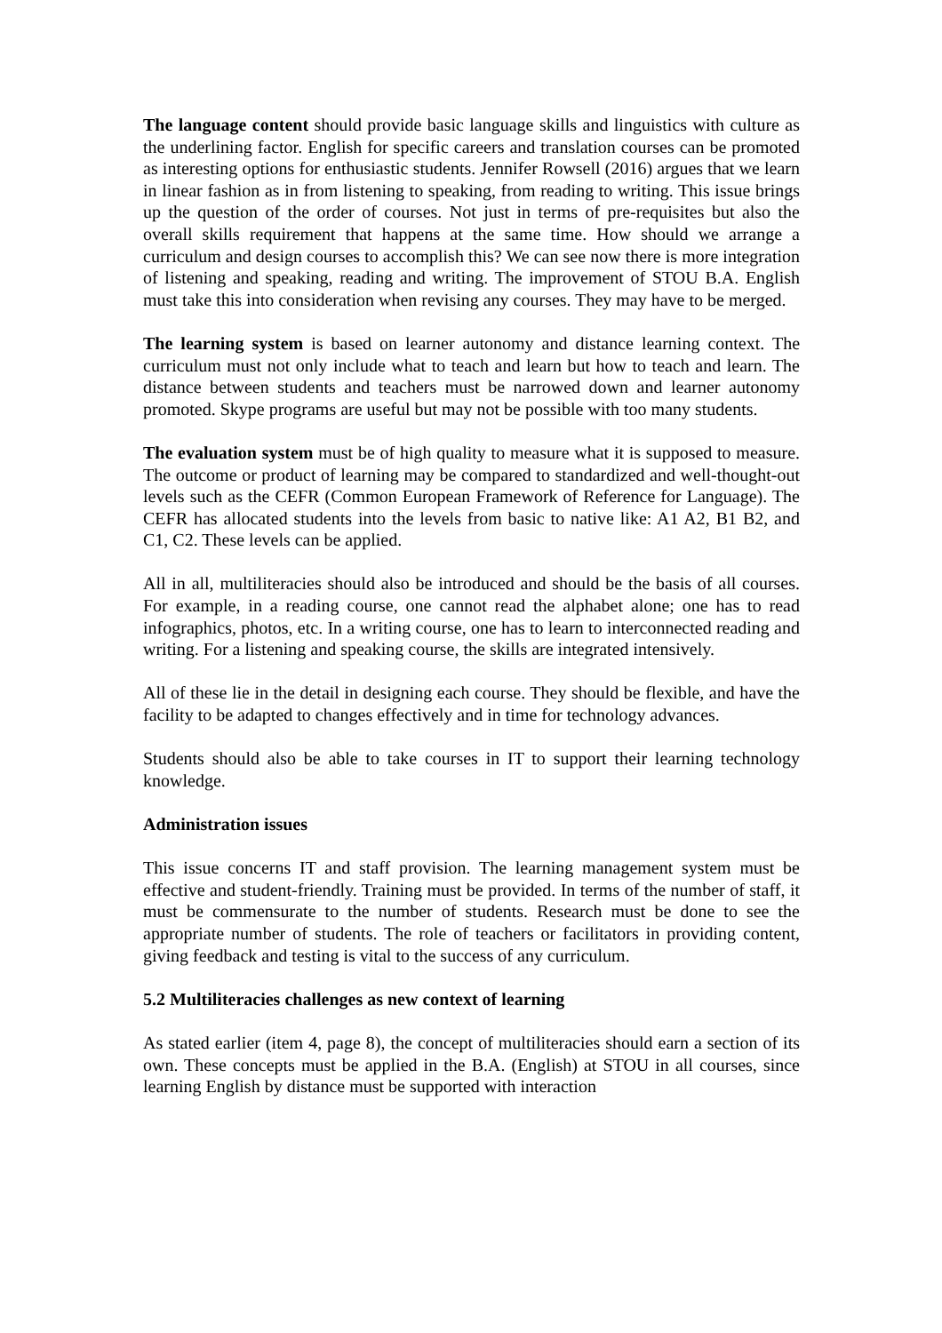The language content should provide basic language skills and linguistics with culture as the underlining factor. English for specific careers and translation courses can be promoted as interesting options for enthusiastic students. Jennifer Rowsell (2016) argues that we learn in linear fashion as in from listening to speaking, from reading to writing. This issue brings up the question of the order of courses. Not just in terms of pre-requisites but also the overall skills requirement that happens at the same time. How should we arrange a curriculum and design courses to accomplish this? We can see now there is more integration of listening and speaking, reading and writing. The improvement of STOU B.A. English must take this into consideration when revising any courses. They may have to be merged.
The learning system is based on learner autonomy and distance learning context. The curriculum must not only include what to teach and learn but how to teach and learn. The distance between students and teachers must be narrowed down and learner autonomy promoted. Skype programs are useful but may not be possible with too many students.
The evaluation system must be of high quality to measure what it is supposed to measure. The outcome or product of learning may be compared to standardized and well-thought-out levels such as the CEFR (Common European Framework of Reference for Language). The CEFR has allocated students into the levels from basic to native like: A1 A2, B1 B2, and C1, C2. These levels can be applied.
All in all, multiliteracies should also be introduced and should be the basis of all courses. For example, in a reading course, one cannot read the alphabet alone; one has to read infographics, photos, etc. In a writing course, one has to learn to interconnected reading and writing. For a listening and speaking course, the skills are integrated intensively.
All of these lie in the detail in designing each course. They should be flexible, and have the facility to be adapted to changes effectively and in time for technology advances.
Students should also be able to take courses in IT to support their learning technology knowledge.
Administration issues
This issue concerns IT and staff provision. The learning management system must be effective and student-friendly. Training must be provided. In terms of the number of staff, it must be commensurate to the number of students. Research must be done to see the appropriate number of students. The role of teachers or facilitators in providing content, giving feedback and testing is vital to the success of any curriculum.
5.2 Multiliteracies challenges as new context of learning
As stated earlier (item 4, page 8), the concept of multiliteracies should earn a section of its own. These concepts must be applied in the B.A. (English) at STOU in all courses, since learning English by distance must be supported with interaction